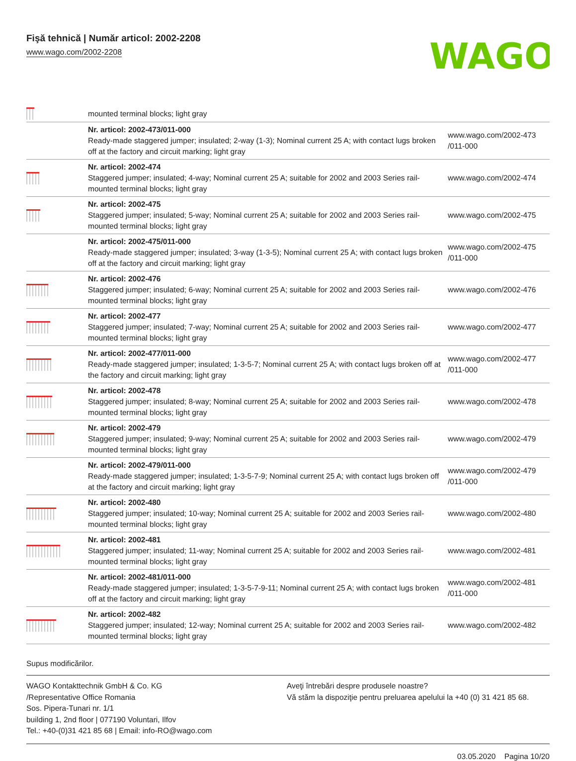Fişă tehnică | Număr articol: 2002-2208
www.wago.com/2002-2208
WAGO
| | mounted terminal blocks; light gray | |
| | Nr. articol: 2002-473/011-000 Ready-made staggered jumper; insulated; 2-way (1-3); Nominal current 25 A; with contact lugs broken off at the factory and circuit marking; light gray | www.wago.com/2002-473 /011-000 |
| | Nr. articol: 2002-474 Staggered jumper; insulated; 4-way; Nominal current 25 A; suitable for 2002 and 2003 Series rail-mounted terminal blocks; light gray | www.wago.com/2002-474 |
| | Nr. articol: 2002-475 Staggered jumper; insulated; 5-way; Nominal current 25 A; suitable for 2002 and 2003 Series rail-mounted terminal blocks; light gray | www.wago.com/2002-475 |
| | Nr. articol: 2002-475/011-000 Ready-made staggered jumper; insulated; 3-way (1-3-5); Nominal current 25 A; with contact lugs broken off at the factory and circuit marking; light gray | www.wago.com/2002-475 /011-000 |
| | Nr. articol: 2002-476 Staggered jumper; insulated; 6-way; Nominal current 25 A; suitable for 2002 and 2003 Series rail-mounted terminal blocks; light gray | www.wago.com/2002-476 |
| | Nr. articol: 2002-477 Staggered jumper; insulated; 7-way; Nominal current 25 A; suitable for 2002 and 2003 Series rail-mounted terminal blocks; light gray | www.wago.com/2002-477 |
| | Nr. articol: 2002-477/011-000 Ready-made staggered jumper; insulated; 1-3-5-7; Nominal current 25 A; with contact lugs broken off at the factory and circuit marking; light gray | www.wago.com/2002-477 /011-000 |
| | Nr. articol: 2002-478 Staggered jumper; insulated; 8-way; Nominal current 25 A; suitable for 2002 and 2003 Series rail-mounted terminal blocks; light gray | www.wago.com/2002-478 |
| | Nr. articol: 2002-479 Staggered jumper; insulated; 9-way; Nominal current 25 A; suitable for 2002 and 2003 Series rail-mounted terminal blocks; light gray | www.wago.com/2002-479 |
| | Nr. articol: 2002-479/011-000 Ready-made staggered jumper; insulated; 1-3-5-7-9; Nominal current 25 A; with contact lugs broken off at the factory and circuit marking; light gray | www.wago.com/2002-479 /011-000 |
| | Nr. articol: 2002-480 Staggered jumper; insulated; 10-way; Nominal current 25 A; suitable for 2002 and 2003 Series rail-mounted terminal blocks; light gray | www.wago.com/2002-480 |
| | Nr. articol: 2002-481 Staggered jumper; insulated; 11-way; Nominal current 25 A; suitable for 2002 and 2003 Series rail-mounted terminal blocks; light gray | www.wago.com/2002-481 |
| | Nr. articol: 2002-481/011-000 Ready-made staggered jumper; insulated; 1-3-5-7-9-11; Nominal current 25 A; with contact lugs broken off at the factory and circuit marking; light gray | www.wago.com/2002-481 /011-000 |
| | Nr. articol: 2002-482 Staggered jumper; insulated; 12-way; Nominal current 25 A; suitable for 2002 and 2003 Series rail-mounted terminal blocks; light gray | www.wago.com/2002-482 |
Supus modificărilor.
WAGO Kontakttechnik GmbH & Co. KG
/Representative Office Romania
Sos. Pipera-Tunari nr. 1/1
building 1, 2nd floor | 077190 Voluntari, Ilfov
Tel.: +40-(0)31 421 85 68 | Email: info-RO@wago.com
Aveţi întrebări despre produsele noastre?
Vă stăm la dispoziţie pentru preluarea apelului la +40 (0) 31 421 85 68.
03.05.2020 Pagina 10/20